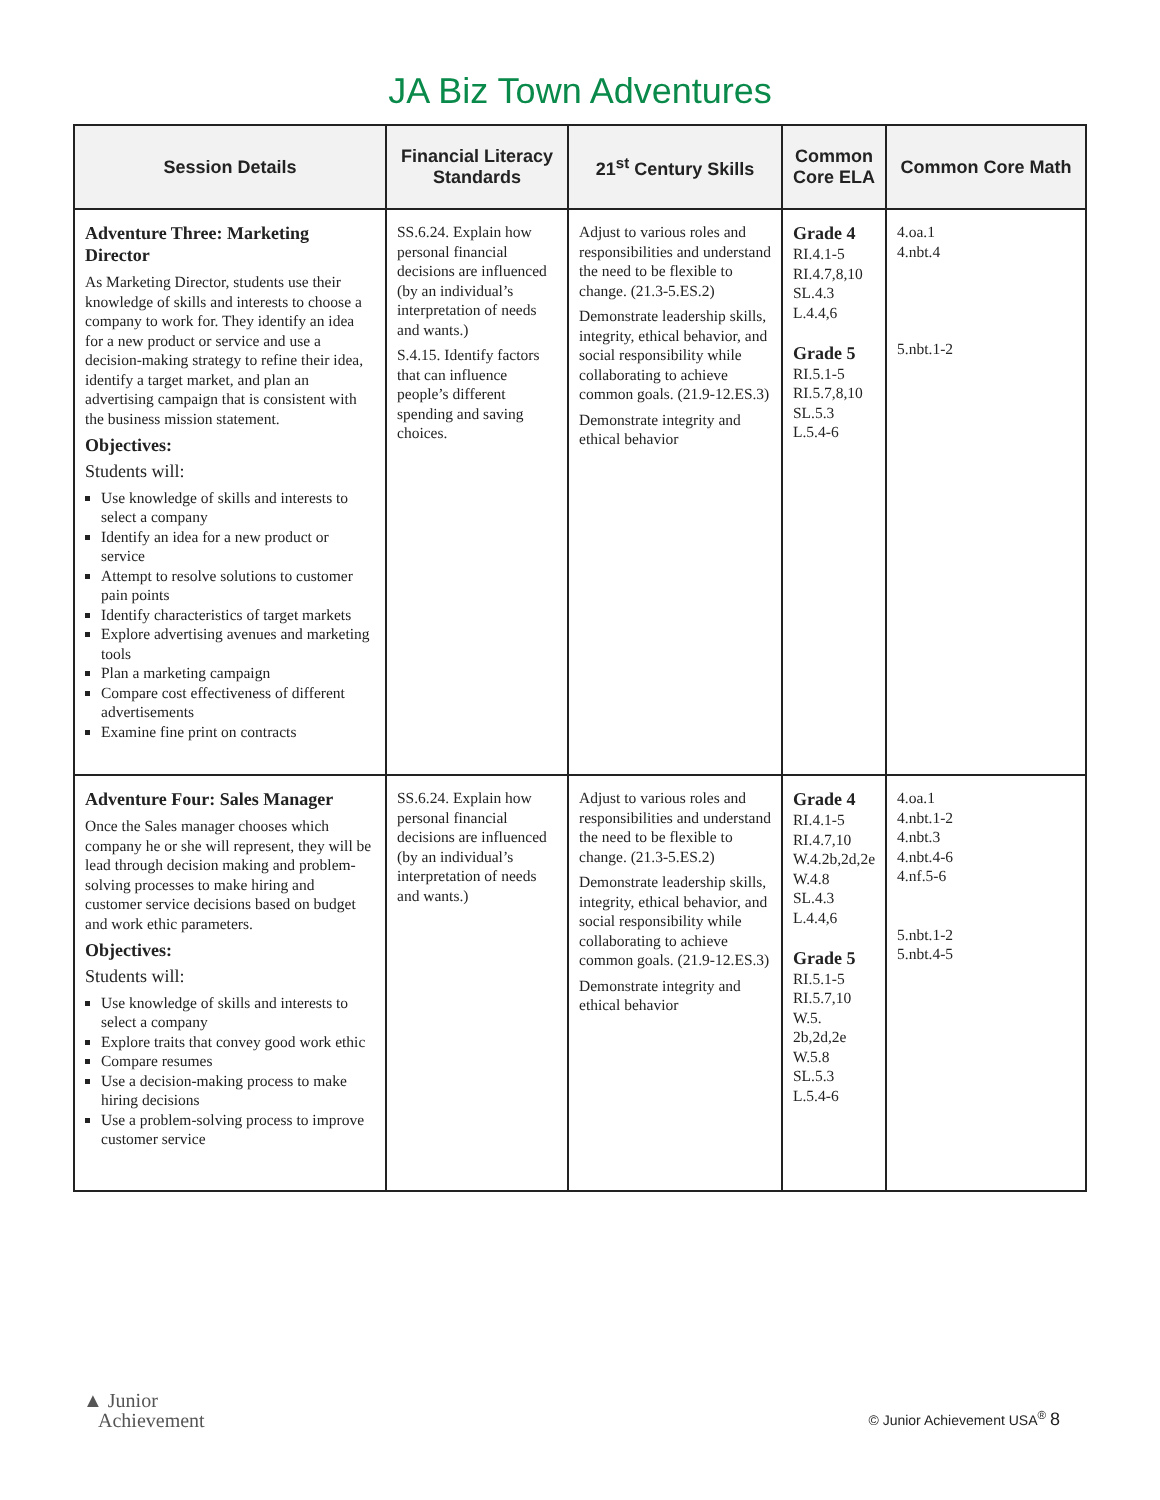JA Biz Town Adventures
| Session Details | Financial Literacy Standards | 21<sup>st</sup> Century Skills | Common Core ELA | Common Core Math |
| --- | --- | --- | --- | --- |
| Adventure Three: Marketing Director As Marketing Director, students use their knowledge of skills and interests to choose a company to work for. They identify an idea for a new product or service and use a decision-making strategy to refine their idea, identify a target market, and plan an advertising campaign that is consistent with the business mission statement. Objectives: Students will: Use knowledge of skills and interests to select a company Identify an idea for a new product or service Attempt to resolve solutions to customer pain points Identify characteristics of target markets Explore advertising avenues and marketing tools Plan a marketing campaign Compare cost effectiveness of different advertisements Examine fine print on contracts | SS.6.24. Explain how personal financial decisions are influenced (by an individual’s interpretation of needs and wants.) S.4.15. Identify factors that can influence people’s different spending and saving choices. | Adjust to various roles and responsibilities and understand the need to be flexible to change. (21.3-5.ES.2) Demonstrate leadership skills, integrity, ethical behavior, and social responsibility while collaborating to achieve common goals. (21.9-12.ES.3) Demonstrate integrity and ethical behavior | Grade 4 RI.4.1-5 RI.4.7,8,10 SL.4.3 L.4.4,6 Grade 5 RI.5.1-5 RI.5.7,8,10 SL.5.3 L.5.4-6 | 4.oa.1 4.nbt.4 5.nbt.1-2 |
| Adventure Four: Sales Manager Once the Sales manager chooses which company he or she will represent, they will be lead through decision making and problem-solving processes to make hiring and customer service decisions based on budget and work ethic parameters. Objectives: Students will: Use knowledge of skills and interests to select a company Explore traits that convey good work ethic Compare resumes Use a decision-making process to make hiring decisions Use a problem-solving process to improve customer service | SS.6.24. Explain how personal financial decisions are influenced (by an individual’s interpretation of needs and wants.) | Adjust to various roles and responsibilities and understand the need to be flexible to change. (21.3-5.ES.2) Demonstrate leadership skills, integrity, ethical behavior, and social responsibility while collaborating to achieve common goals. (21.9-12.ES.3) Demonstrate integrity and ethical behavior | Grade 4 RI.4.1-5 RI.4.7,10 W.4.2b,2d,2e W.4.8 SL.4.3 L.4.4,6 Grade 5 RI.5.1-5 RI.5.7,10 W.5. 2b,2d,2e W.5.8 SL.5.3 L.5.4-6 | 4.oa.1 4.nbt.1-2 4.nbt.3 4.nbt.4-6 4.nf.5-6 5.nbt.1-2 5.nbt.4-5 |
▲ Junior
Achievement
© Junior Achievement USA<sup>®</sup> 8